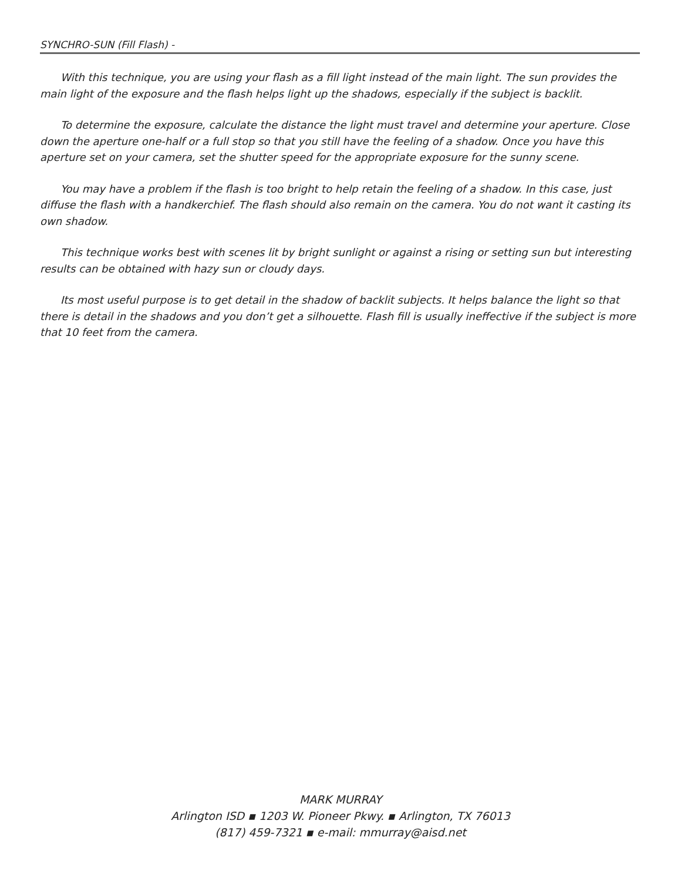SYNCHRO-SUN (Fill Flash) -
With this technique, you are using your flash as a fill light instead of the main light. The sun provides the main light of the exposure and the flash helps light up the shadows, especially if the subject is backlit.
To determine the exposure, calculate the distance the light must travel and determine your aperture. Close down the aperture one-half or a full stop so that you still have the feeling of a shadow. Once you have this aperture set on your camera, set the shutter speed for the appropriate exposure for the sunny scene.
You may have a problem if the flash is too bright to help retain the feeling of a shadow. In this case, just diffuse the flash with a handkerchief. The flash should also remain on the camera. You do not want it casting its own shadow.
This technique works best with scenes lit by bright sunlight or against a rising or setting sun but interesting results can be obtained with hazy sun or cloudy days.
Its most useful purpose is to get detail in the shadow of backlit subjects. It helps balance the light so that there is detail in the shadows and you don’t get a silhouette. Flash fill is usually ineffective if the subject is more that 10 feet from the camera.
MARK MURRAY
Arlington ISD ▪ 1203 W. Pioneer Pkwy. ▪ Arlington, TX 76013
(817) 459-7321 ▪ e-mail: mmurray@aisd.net